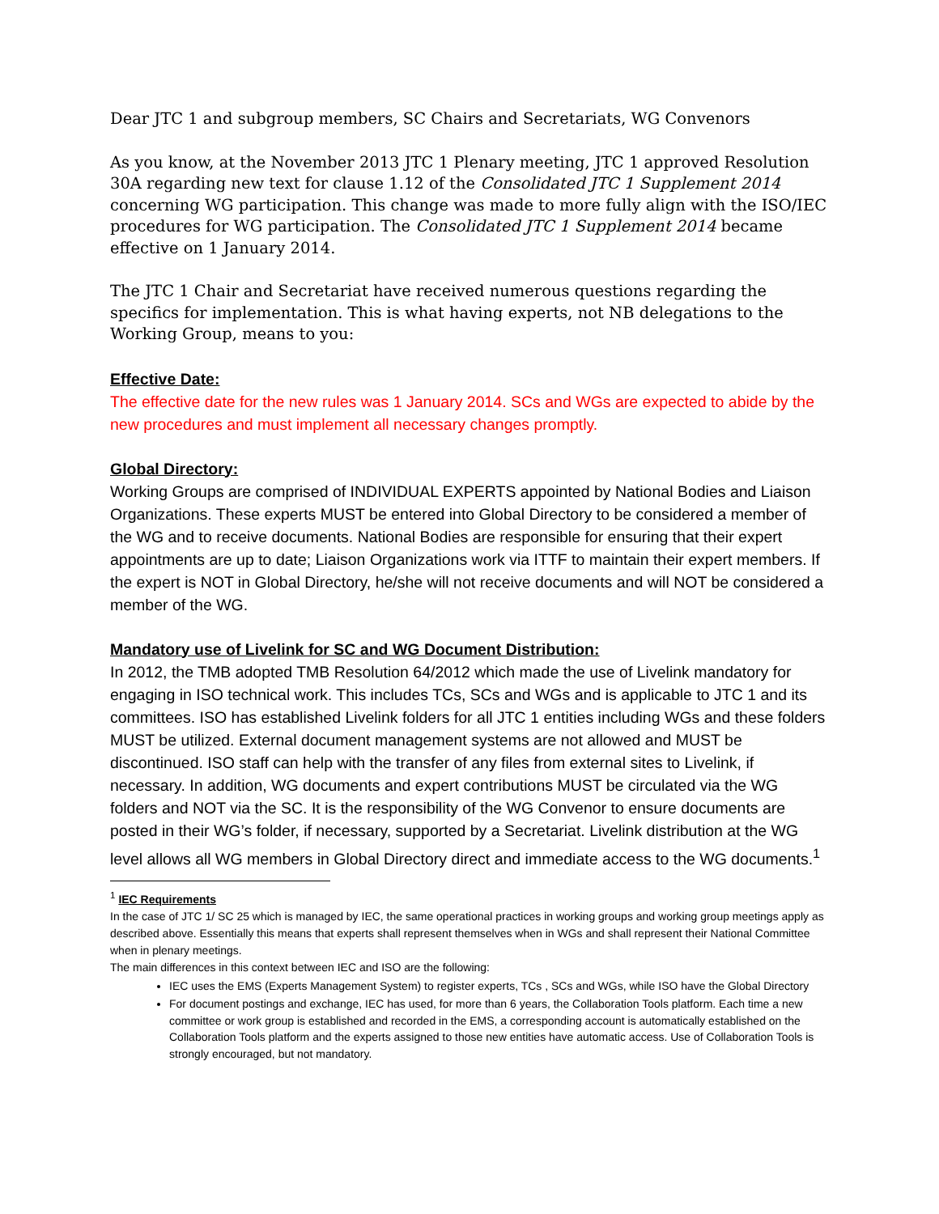Dear JTC 1 and subgroup members, SC Chairs and Secretariats, WG Convenors
As you know, at the November 2013 JTC 1 Plenary meeting, JTC 1 approved Resolution 30A regarding new text for clause 1.12 of the Consolidated JTC 1 Supplement 2014 concerning WG participation. This change was made to more fully align with the ISO/IEC procedures for WG participation. The Consolidated JTC 1 Supplement 2014 became effective on 1 January 2014.
The JTC 1 Chair and Secretariat have received numerous questions regarding the specifics for implementation. This is what having experts, not NB delegations to the Working Group, means to you:
Effective Date:
The effective date for the new rules was 1 January 2014. SCs and WGs are expected to abide by the new procedures and must implement all necessary changes promptly.
Global Directory:
Working Groups are comprised of INDIVIDUAL EXPERTS appointed by National Bodies and Liaison Organizations. These experts MUST be entered into Global Directory to be considered a member of the WG and to receive documents. National Bodies are responsible for ensuring that their expert appointments are up to date; Liaison Organizations work via ITTF to maintain their expert members. If the expert is NOT in Global Directory, he/she will not receive documents and will NOT be considered a member of the WG.
Mandatory use of Livelink for SC and WG Document Distribution:
In 2012, the TMB adopted TMB Resolution 64/2012 which made the use of Livelink mandatory for engaging in ISO technical work. This includes TCs, SCs and WGs and is applicable to JTC 1 and its committees. ISO has established Livelink folders for all JTC 1 entities including WGs and these folders MUST be utilized. External document management systems are not allowed and MUST be discontinued. ISO staff can help with the transfer of any files from external sites to Livelink, if necessary. In addition, WG documents and expert contributions MUST be circulated via the WG folders and NOT via the SC. It is the responsibility of the WG Convenor to ensure documents are posted in their WG’s folder, if necessary, supported by a Secretariat. Livelink distribution at the WG level allows all WG members in Global Directory direct and immediate access to the WG documents.<sup>1</sup>
<sup>1</sup> IEC Requirements
In the case of JTC 1/ SC 25 which is managed by IEC, the same operational practices in working groups and working group meetings apply as described above. Essentially this means that experts shall represent themselves when in WGs and shall represent their National Committee when in plenary meetings.
The main differences in this context between IEC and ISO are the following:
IEC uses the EMS (Experts Management System) to register experts, TCs , SCs and WGs, while ISO have the Global Directory
For document postings and exchange, IEC has used, for more than 6 years, the Collaboration Tools platform. Each time a new committee or work group is established and recorded in the EMS, a corresponding account is automatically established on the Collaboration Tools platform and the experts assigned to those new entities have automatic access. Use of Collaboration Tools is strongly encouraged, but not mandatory.